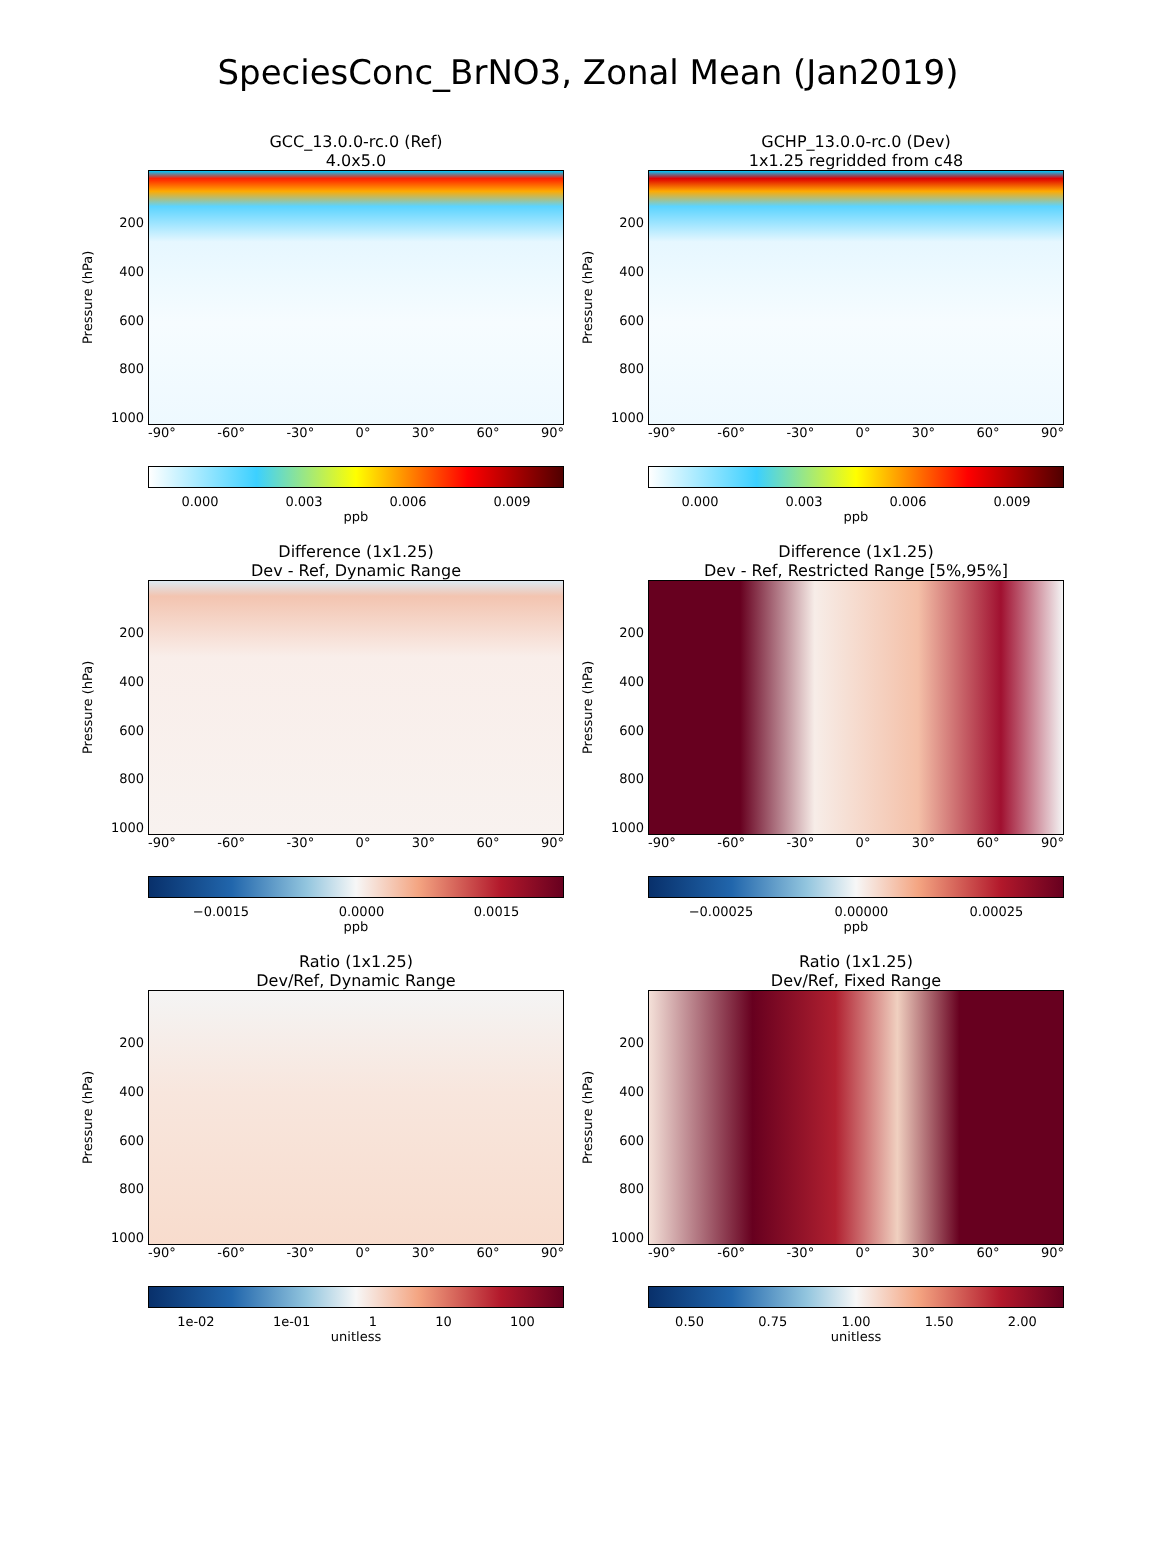SpeciesConc_BrNO3, Zonal Mean (Jan2019)
GCC_13.0.0-rc.0 (Ref)
4.0x5.0
Pressure (hPa)
200
400
600
800
1000
-90° -60° -30° 0° 30° 60° 90°
0.000 0.003 0.006 0.009
ppb
GCHP_13.0.0-rc.0 (Dev)
1x1.25 regridded from c48
Pressure (hPa)
200
400
600
800
1000
-90° -60° -30° 0° 30° 60° 90°
0.000 0.003 0.006 0.009
ppb
Difference (1x1.25)
Dev - Ref, Dynamic Range
Pressure (hPa)
200
400
600
800
1000
-90° -60° -30° 0° 30° 60° 90°
−0.0015 0.0000 0.0015
ppb
Difference (1x1.25)
Dev - Ref, Restricted Range [5%,95%]
Pressure (hPa)
200
400
600
800
1000
-90° -60° -30° 0° 30° 60° 90°
−0.00025 0.00000 0.00025
ppb
Ratio (1x1.25)
Dev/Ref, Dynamic Range
Pressure (hPa)
200
400
600
800
1000
-90° -60° -30° 0° 30° 60° 90°
1e-02 1e-01 1 10 100
unitless
Ratio (1x1.25)
Dev/Ref, Fixed Range
Pressure (hPa)
200
400
600
800
1000
-90° -60° -30° 0° 30° 60° 90°
0.50 0.75 1.00 1.50 2.00
unitless